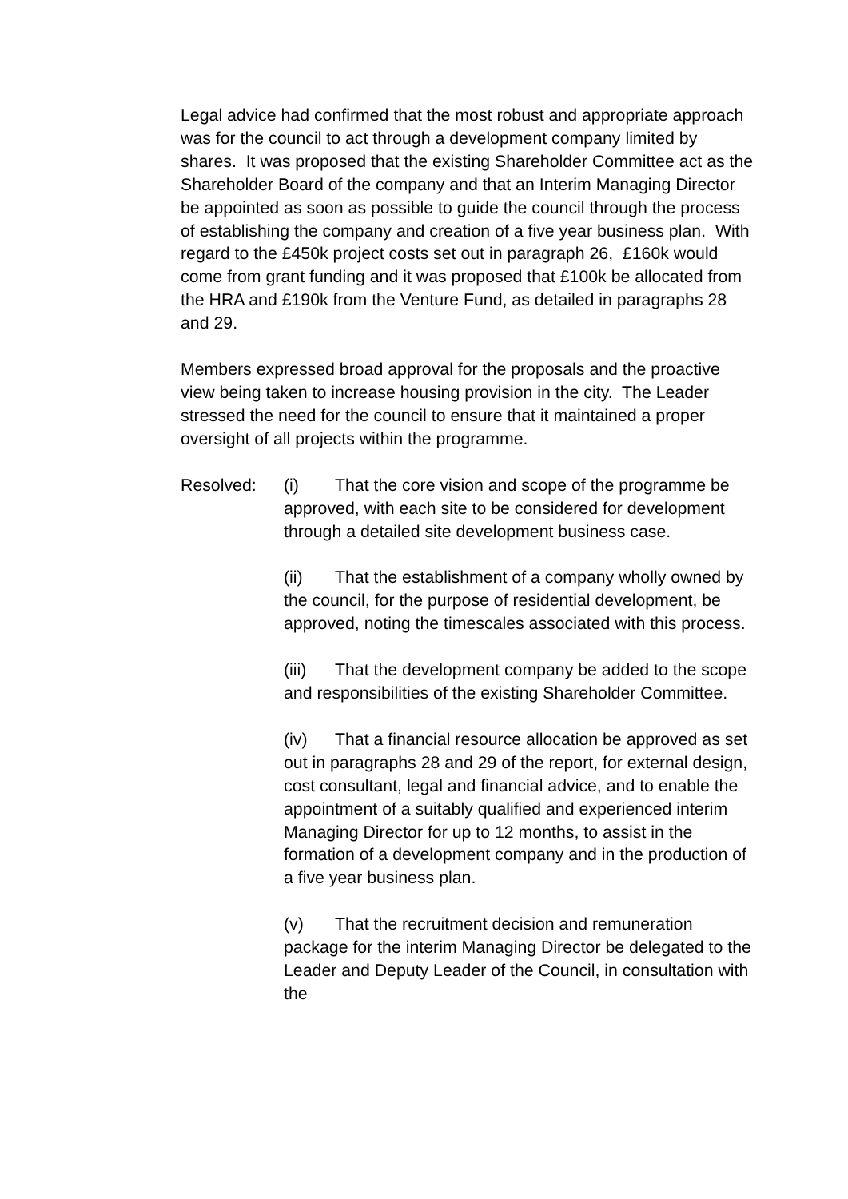Legal advice had confirmed that the most robust and appropriate approach was for the council to act through a development company limited by shares. It was proposed that the existing Shareholder Committee act as the Shareholder Board of the company and that an Interim Managing Director be appointed as soon as possible to guide the council through the process of establishing the company and creation of a five year business plan. With regard to the £450k project costs set out in paragraph 26, £160k would come from grant funding and it was proposed that £100k be allocated from the HRA and £190k from the Venture Fund, as detailed in paragraphs 28 and 29.
Members expressed broad approval for the proposals and the proactive view being taken to increase housing provision in the city. The Leader stressed the need for the council to ensure that it maintained a proper oversight of all projects within the programme.
Resolved: (i) That the core vision and scope of the programme be approved, with each site to be considered for development through a detailed site development business case.
(ii) That the establishment of a company wholly owned by the council, for the purpose of residential development, be approved, noting the timescales associated with this process.
(iii) That the development company be added to the scope and responsibilities of the existing Shareholder Committee.
(iv) That a financial resource allocation be approved as set out in paragraphs 28 and 29 of the report, for external design, cost consultant, legal and financial advice, and to enable the appointment of a suitably qualified and experienced interim Managing Director for up to 12 months, to assist in the formation of a development company and in the production of a five year business plan.
(v) That the recruitment decision and remuneration package for the interim Managing Director be delegated to the Leader and Deputy Leader of the Council, in consultation with the